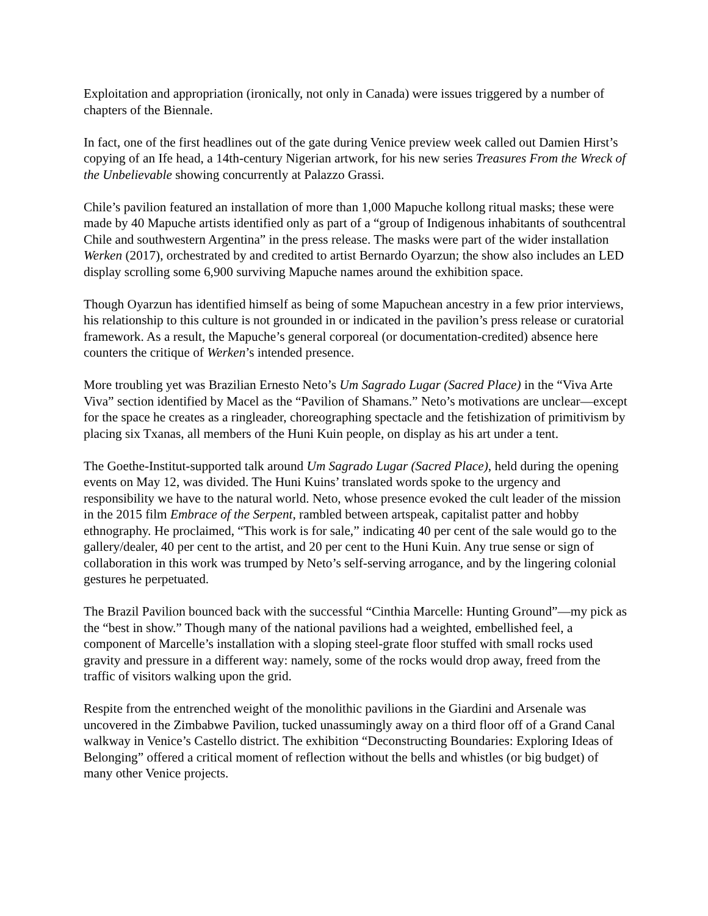Exploitation and appropriation (ironically, not only in Canada) were issues triggered by a number of chapters of the Biennale.
In fact, one of the first headlines out of the gate during Venice preview week called out Damien Hirst’s copying of an Ife head, a 14th-century Nigerian artwork, for his new series Treasures From the Wreck of the Unbelievable showing concurrently at Palazzo Grassi.
Chile’s pavilion featured an installation of more than 1,000 Mapuche kollong ritual masks; these were made by 40 Mapuche artists identified only as part of a “group of Indigenous inhabitants of southcentral Chile and southwestern Argentina” in the press release. The masks were part of the wider installation Werken (2017), orchestrated by and credited to artist Bernardo Oyarzun; the show also includes an LED display scrolling some 6,900 surviving Mapuche names around the exhibition space.
Though Oyarzun has identified himself as being of some Mapuchean ancestry in a few prior interviews, his relationship to this culture is not grounded in or indicated in the pavilion’s press release or curatorial framework. As a result, the Mapuche’s general corporeal (or documentation-credited) absence here counters the critique of Werken’s intended presence.
More troubling yet was Brazilian Ernesto Neto’s Um Sagrado Lugar (Sacred Place) in the “Viva Arte Viva” section identified by Macel as the “Pavilion of Shamans.” Neto’s motivations are unclear—except for the space he creates as a ringleader, choreographing spectacle and the fetishization of primitivism by placing six Txanas, all members of the Huni Kuin people, on display as his art under a tent.
The Goethe-Institut-supported talk around Um Sagrado Lugar (Sacred Place), held during the opening events on May 12, was divided. The Huni Kuins’ translated words spoke to the urgency and responsibility we have to the natural world. Neto, whose presence evoked the cult leader of the mission in the 2015 film Embrace of the Serpent, rambled between artspeak, capitalist patter and hobby ethnography. He proclaimed, “This work is for sale,” indicating 40 per cent of the sale would go to the gallery/dealer, 40 per cent to the artist, and 20 per cent to the Huni Kuin. Any true sense or sign of collaboration in this work was trumped by Neto’s self-serving arrogance, and by the lingering colonial gestures he perpetuated.
The Brazil Pavilion bounced back with the successful “Cinthia Marcelle: Hunting Ground”—my pick as the “best in show.” Though many of the national pavilions had a weighted, embellished feel, a component of Marcelle’s installation with a sloping steel-grate floor stuffed with small rocks used gravity and pressure in a different way: namely, some of the rocks would drop away, freed from the traffic of visitors walking upon the grid.
Respite from the entrenched weight of the monolithic pavilions in the Giardini and Arsenale was uncovered in the Zimbabwe Pavilion, tucked unassumingly away on a third floor off of a Grand Canal walkway in Venice’s Castello district. The exhibition “Deconstructing Boundaries: Exploring Ideas of Belonging” offered a critical moment of reflection without the bells and whistles (or big budget) of many other Venice projects.